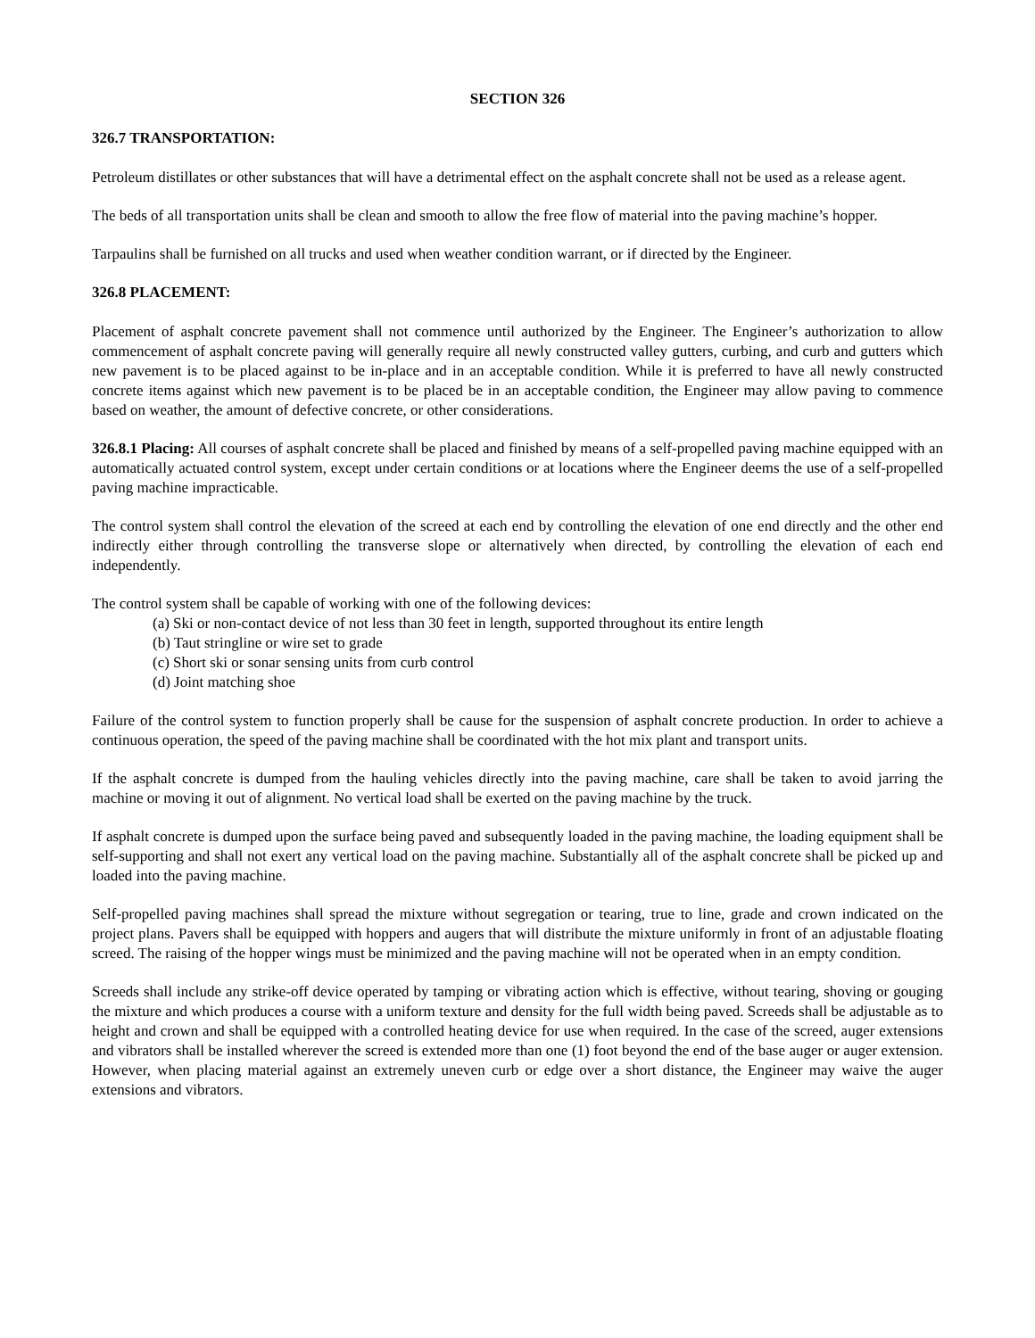SECTION 326
326.7 TRANSPORTATION:
Petroleum distillates or other substances that will have a detrimental effect on the asphalt concrete shall not be used as a release agent.
The beds of all transportation units shall be clean and smooth to allow the free flow of material into the paving machine’s hopper.
Tarpaulins shall be furnished on all trucks and used when weather condition warrant, or if directed by the Engineer.
326.8 PLACEMENT:
Placement of asphalt concrete pavement shall not commence until authorized by the Engineer. The Engineer’s authorization to allow commencement of asphalt concrete paving will generally require all newly constructed valley gutters, curbing, and curb and gutters which new pavement is to be placed against to be in-place and in an acceptable condition. While it is preferred to have all newly constructed concrete items against which new pavement is to be placed be in an acceptable condition, the Engineer may allow paving to commence based on weather, the amount of defective concrete, or other considerations.
326.8.1 Placing: All courses of asphalt concrete shall be placed and finished by means of a self-propelled paving machine equipped with an automatically actuated control system, except under certain conditions or at locations where the Engineer deems the use of a self-propelled paving machine impracticable.
The control system shall control the elevation of the screed at each end by controlling the elevation of one end directly and the other end indirectly either through controlling the transverse slope or alternatively when directed, by controlling the elevation of each end independently.
The control system shall be capable of working with one of the following devices:
(a) Ski or non-contact device of not less than 30 feet in length, supported throughout its entire length
(b) Taut stringline or wire set to grade
(c) Short ski or sonar sensing units from curb control
(d) Joint matching shoe
Failure of the control system to function properly shall be cause for the suspension of asphalt concrete production. In order to achieve a continuous operation, the speed of the paving machine shall be coordinated with the hot mix plant and transport units.
If the asphalt concrete is dumped from the hauling vehicles directly into the paving machine, care shall be taken to avoid jarring the machine or moving it out of alignment. No vertical load shall be exerted on the paving machine by the truck.
If asphalt concrete is dumped upon the surface being paved and subsequently loaded in the paving machine, the loading equipment shall be self-supporting and shall not exert any vertical load on the paving machine. Substantially all of the asphalt concrete shall be picked up and loaded into the paving machine.
Self-propelled paving machines shall spread the mixture without segregation or tearing, true to line, grade and crown indicated on the project plans. Pavers shall be equipped with hoppers and augers that will distribute the mixture uniformly in front of an adjustable floating screed. The raising of the hopper wings must be minimized and the paving machine will not be operated when in an empty condition.
Screeds shall include any strike-off device operated by tamping or vibrating action which is effective, without tearing, shoving or gouging the mixture and which produces a course with a uniform texture and density for the full width being paved. Screeds shall be adjustable as to height and crown and shall be equipped with a controlled heating device for use when required. In the case of the screed, auger extensions and vibrators shall be installed wherever the screed is extended more than one (1) foot beyond the end of the base auger or auger extension. However, when placing material against an extremely uneven curb or edge over a short distance, the Engineer may waive the auger extensions and vibrators.